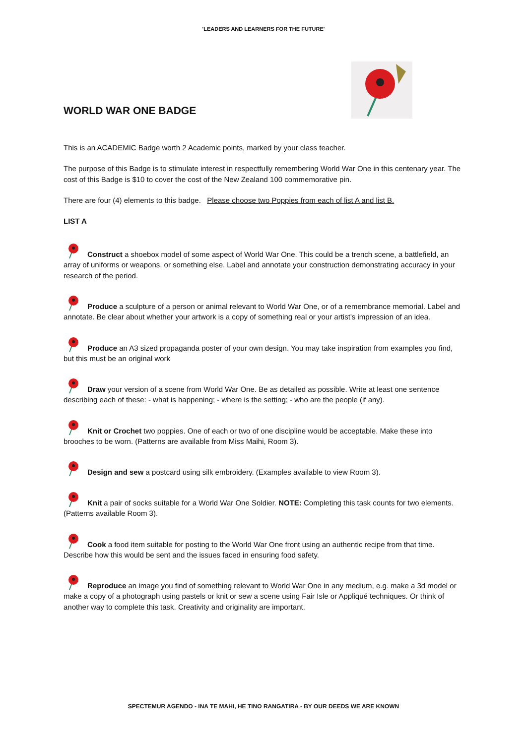'LEADERS AND LEARNERS FOR THE FUTURE'
WORLD WAR ONE BADGE
This is an ACADEMIC Badge worth 2 Academic points, marked by your class teacher.
The purpose of this Badge is to stimulate interest in respectfully remembering World War One in this centenary year. The cost of this Badge is $10 to cover the cost of the New Zealand 100 commemorative pin.
There are four (4) elements to this badge. Please choose two Poppies from each of list A and list B.
LIST A
Construct a shoebox model of some aspect of World War One. This could be a trench scene, a battlefield, an array of uniforms or weapons, or something else. Label and annotate your construction demonstrating accuracy in your research of the period.
Produce a sculpture of a person or animal relevant to World War One, or of a remembrance memorial. Label and annotate. Be clear about whether your artwork is a copy of something real or your artist’s impression of an idea.
Produce an A3 sized propaganda poster of your own design. You may take inspiration from examples you find, but this must be an original work
Draw your version of a scene from World War One. Be as detailed as possible. Write at least one sentence describing each of these: - what is happening; - where is the setting; - who are the people (if any).
Knit or Crochet two poppies. One of each or two of one discipline would be acceptable. Make these into brooches to be worn. (Patterns are available from Miss Maihi, Room 3).
Design and sew a postcard using silk embroidery. (Examples available to view Room 3).
Knit a pair of socks suitable for a World War One Soldier. NOTE: Completing this task counts for two elements. (Patterns available Room 3).
Cook a food item suitable for posting to the World War One front using an authentic recipe from that time. Describe how this would be sent and the issues faced in ensuring food safety.
Reproduce an image you find of something relevant to World War One in any medium, e.g. make a 3d model or make a copy of a photograph using pastels or knit or sew a scene using Fair Isle or Appliqué techniques. Or think of another way to complete this task. Creativity and originality are important.
SPECTEMUR AGENDO - INA TE MAHI, HE TINO RANGATIRA - BY OUR DEEDS WE ARE KNOWN